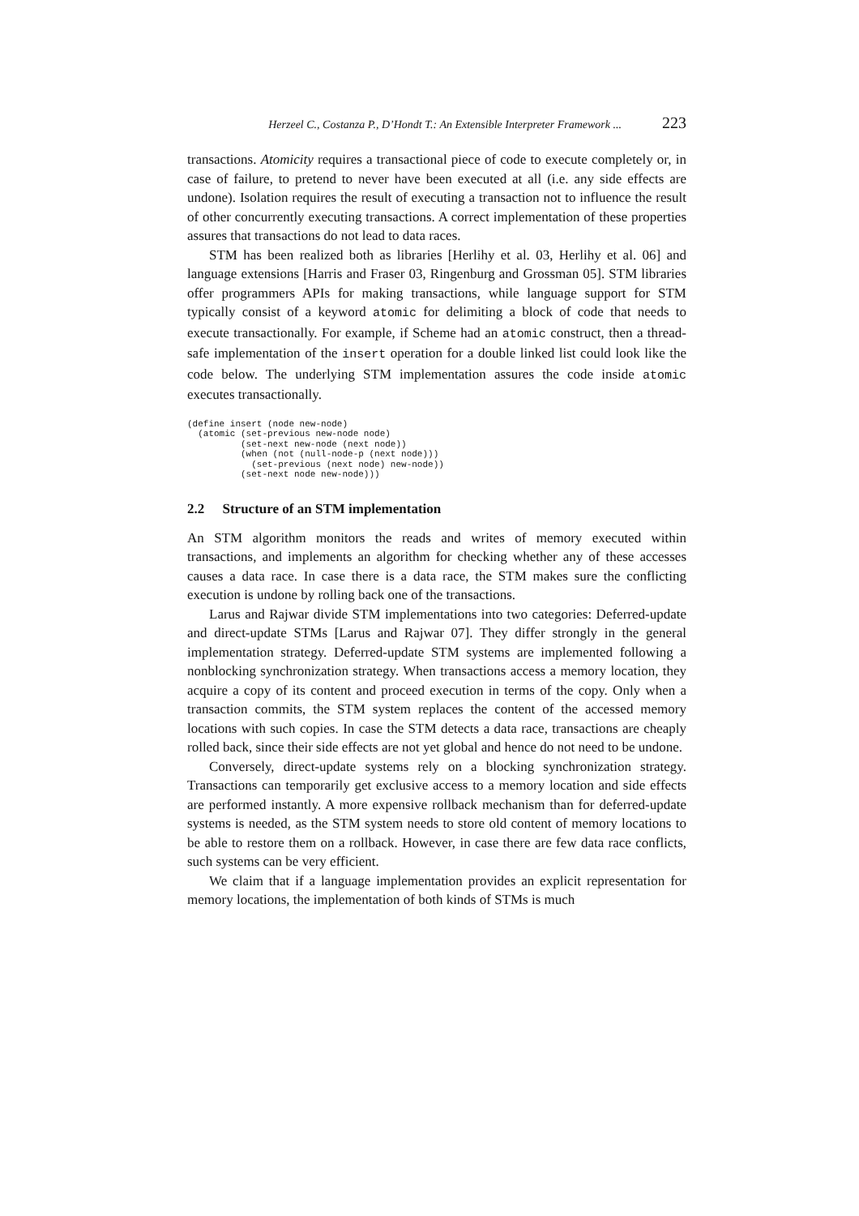Herzeel C., Costanza P., D’Hondt T.: An Extensible Interpreter Framework ... 223
transactions. Atomicity requires a transactional piece of code to execute completely or, in case of failure, to pretend to never have been executed at all (i.e. any side effects are undone). Isolation requires the result of executing a transaction not to influence the result of other concurrently executing transactions. A correct implementation of these properties assures that transactions do not lead to data races.
STM has been realized both as libraries [Herlihy et al. 03, Herlihy et al. 06] and language extensions [Harris and Fraser 03, Ringenburg and Grossman 05]. STM libraries offer programmers APIs for making transactions, while language support for STM typically consist of a keyword atomic for delimiting a block of code that needs to execute transactionally. For example, if Scheme had an atomic construct, then a thread-safe implementation of the insert operation for a double linked list could look like the code below. The underlying STM implementation assures the code inside atomic executes transactionally.
(define insert (node new-node)
  (atomic (set-previous new-node node)
          (set-next new-node (next node))
          (when (not (null-node-p (next node)))
            (set-previous (next node) new-node))
          (set-next node new-node)))
2.2 Structure of an STM implementation
An STM algorithm monitors the reads and writes of memory executed within transactions, and implements an algorithm for checking whether any of these accesses causes a data race. In case there is a data race, the STM makes sure the conflicting execution is undone by rolling back one of the transactions.
Larus and Rajwar divide STM implementations into two categories: Deferred-update and direct-update STMs [Larus and Rajwar 07]. They differ strongly in the general implementation strategy. Deferred-update STM systems are implemented following a nonblocking synchronization strategy. When transactions access a memory location, they acquire a copy of its content and proceed execution in terms of the copy. Only when a transaction commits, the STM system replaces the content of the accessed memory locations with such copies. In case the STM detects a data race, transactions are cheaply rolled back, since their side effects are not yet global and hence do not need to be undone.
Conversely, direct-update systems rely on a blocking synchronization strategy. Transactions can temporarily get exclusive access to a memory location and side effects are performed instantly. A more expensive rollback mechanism than for deferred-update systems is needed, as the STM system needs to store old content of memory locations to be able to restore them on a rollback. However, in case there are few data race conflicts, such systems can be very efficient.
We claim that if a language implementation provides an explicit representation for memory locations, the implementation of both kinds of STMs is much